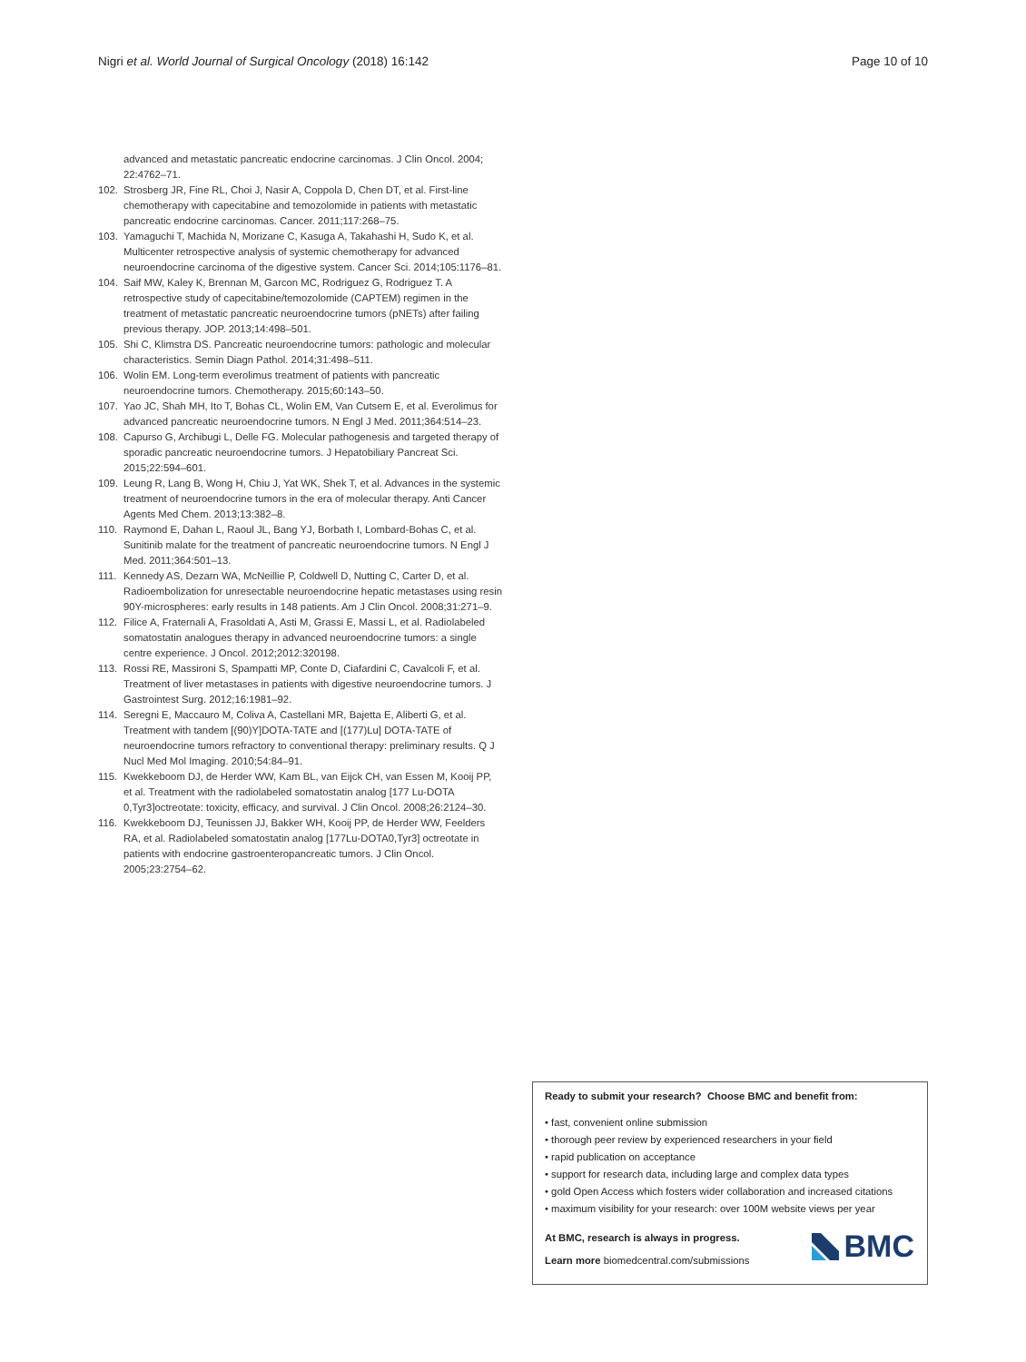Nigri et al. World Journal of Surgical Oncology (2018) 16:142 Page 10 of 10
advanced and metastatic pancreatic endocrine carcinomas. J Clin Oncol. 2004; 22:4762–71.
102. Strosberg JR, Fine RL, Choi J, Nasir A, Coppola D, Chen DT, et al. First-line chemotherapy with capecitabine and temozolomide in patients with metastatic pancreatic endocrine carcinomas. Cancer. 2011;117:268–75.
103. Yamaguchi T, Machida N, Morizane C, Kasuga A, Takahashi H, Sudo K, et al. Multicenter retrospective analysis of systemic chemotherapy for advanced neuroendocrine carcinoma of the digestive system. Cancer Sci. 2014;105:1176–81.
104. Saif MW, Kaley K, Brennan M, Garcon MC, Rodriguez G, Rodriguez T. A retrospective study of capecitabine/temozolomide (CAPTEM) regimen in the treatment of metastatic pancreatic neuroendocrine tumors (pNETs) after failing previous therapy. JOP. 2013;14:498–501.
105. Shi C, Klimstra DS. Pancreatic neuroendocrine tumors: pathologic and molecular characteristics. Semin Diagn Pathol. 2014;31:498–511.
106. Wolin EM. Long-term everolimus treatment of patients with pancreatic neuroendocrine tumors. Chemotherapy. 2015;60:143–50.
107. Yao JC, Shah MH, Ito T, Bohas CL, Wolin EM, Van Cutsem E, et al. Everolimus for advanced pancreatic neuroendocrine tumors. N Engl J Med. 2011;364:514–23.
108. Capurso G, Archibugi L, Delle FG. Molecular pathogenesis and targeted therapy of sporadic pancreatic neuroendocrine tumors. J Hepatobiliary Pancreat Sci. 2015;22:594–601.
109. Leung R, Lang B, Wong H, Chiu J, Yat WK, Shek T, et al. Advances in the systemic treatment of neuroendocrine tumors in the era of molecular therapy. Anti Cancer Agents Med Chem. 2013;13:382–8.
110. Raymond E, Dahan L, Raoul JL, Bang YJ, Borbath I, Lombard-Bohas C, et al. Sunitinib malate for the treatment of pancreatic neuroendocrine tumors. N Engl J Med. 2011;364:501–13.
111. Kennedy AS, Dezarn WA, McNeillie P, Coldwell D, Nutting C, Carter D, et al. Radioembolization for unresectable neuroendocrine hepatic metastases using resin 90Y-microspheres: early results in 148 patients. Am J Clin Oncol. 2008;31:271–9.
112. Filice A, Fraternali A, Frasoldati A, Asti M, Grassi E, Massi L, et al. Radiolabeled somatostatin analogues therapy in advanced neuroendocrine tumors: a single centre experience. J Oncol. 2012;2012:320198.
113. Rossi RE, Massironi S, Spampatti MP, Conte D, Ciafardini C, Cavalcoli F, et al. Treatment of liver metastases in patients with digestive neuroendocrine tumors. J Gastrointest Surg. 2012;16:1981–92.
114. Seregni E, Maccauro M, Coliva A, Castellani MR, Bajetta E, Aliberti G, et al. Treatment with tandem [(90)Y]DOTA-TATE and [(177)Lu] DOTA-TATE of neuroendocrine tumors refractory to conventional therapy: preliminary results. Q J Nucl Med Mol Imaging. 2010;54:84–91.
115. Kwekkeboom DJ, de Herder WW, Kam BL, van Eijck CH, van Essen M, Kooij PP, et al. Treatment with the radiolabeled somatostatin analog [177 Lu-DOTA 0,Tyr3]octreotate: toxicity, efficacy, and survival. J Clin Oncol. 2008;26:2124–30.
116. Kwekkeboom DJ, Teunissen JJ, Bakker WH, Kooij PP, de Herder WW, Feelders RA, et al. Radiolabeled somatostatin analog [177Lu-DOTA0,Tyr3] octreotate in patients with endocrine gastroenteropancreatic tumors. J Clin Oncol. 2005;23:2754–62.
Ready to submit your research? Choose BMC and benefit from:
• fast, convenient online submission
• thorough peer review by experienced researchers in your field
• rapid publication on acceptance
• support for research data, including large and complex data types
• gold Open Access which fosters wider collaboration and increased citations
• maximum visibility for your research: over 100M website views per year
At BMC, research is always in progress.
Learn more biomedcentral.com/submissions
BMC